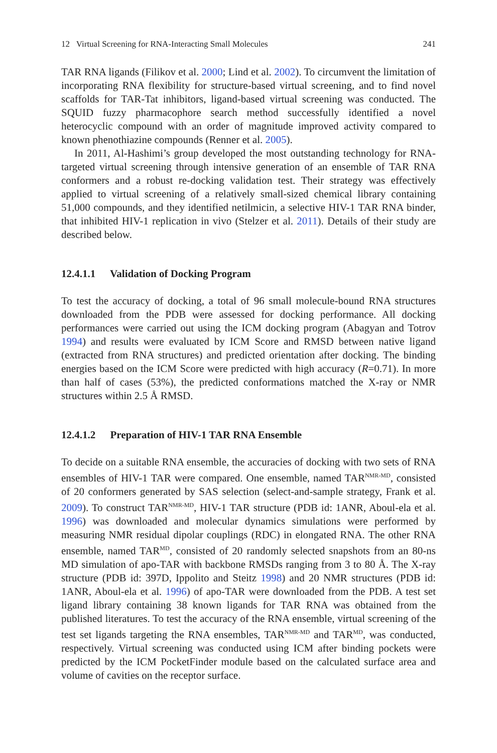12 Virtual Screening for RNA-Interacting Small Molecules 241
TAR RNA ligands (Filikov et al. 2000; Lind et al. 2002). To circumvent the limitation of incorporating RNA flexibility for structure-based virtual screening, and to find novel scaffolds for TAR-Tat inhibitors, ligand-based virtual screening was conducted. The SQUID fuzzy pharmacophore search method successfully identified a novel heterocyclic compound with an order of magnitude improved activity compared to known phenothiazine compounds (Renner et al. 2005).
In 2011, Al-Hashimi’s group developed the most outstanding technology for RNA-targeted virtual screening through intensive generation of an ensemble of TAR RNA conformers and a robust re-docking validation test. Their strategy was effectively applied to virtual screening of a relatively small-sized chemical library containing 51,000 compounds, and they identified netilmicin, a selective HIV-1 TAR RNA binder, that inhibited HIV-1 replication in vivo (Stelzer et al. 2011). Details of their study are described below.
12.4.1.1 Validation of Docking Program
To test the accuracy of docking, a total of 96 small molecule-bound RNA structures downloaded from the PDB were assessed for docking performance. All docking performances were carried out using the ICM docking program (Abagyan and Totrov 1994) and results were evaluated by ICM Score and RMSD between native ligand (extracted from RNA structures) and predicted orientation after docking. The binding energies based on the ICM Score were predicted with high accuracy (R=0.71). In more than half of cases (53%), the predicted conformations matched the X-ray or NMR structures within 2.5 Å RMSD.
12.4.1.2 Preparation of HIV-1 TAR RNA Ensemble
To decide on a suitable RNA ensemble, the accuracies of docking with two sets of RNA ensembles of HIV-1 TAR were compared. One ensemble, named TAR<sup>NMR-MD</sup>, consisted of 20 conformers generated by SAS selection (select-and-sample strategy, Frank et al. 2009). To construct TAR<sup>NMR-MD</sup>, HIV-1 TAR structure (PDB id: 1ANR, Aboul-ela et al. 1996) was downloaded and molecular dynamics simulations were performed by measuring NMR residual dipolar couplings (RDC) in elongated RNA. The other RNA ensemble, named TAR<sup>MD</sup>, consisted of 20 randomly selected snapshots from an 80-ns MD simulation of apo-TAR with backbone RMSDs ranging from 3 to 80 Å. The X-ray structure (PDB id: 397D, Ippolito and Steitz 1998) and 20 NMR structures (PDB id: 1ANR, Aboul-ela et al. 1996) of apo-TAR were downloaded from the PDB. A test set ligand library containing 38 known ligands for TAR RNA was obtained from the published literatures. To test the accuracy of the RNA ensemble, virtual screening of the test set ligands targeting the RNA ensembles, TAR<sup>NMR-MD</sup> and TAR<sup>MD</sup>, was conducted, respectively. Virtual screening was conducted using ICM after binding pockets were predicted by the ICM PocketFinder module based on the calculated surface area and volume of cavities on the receptor surface.